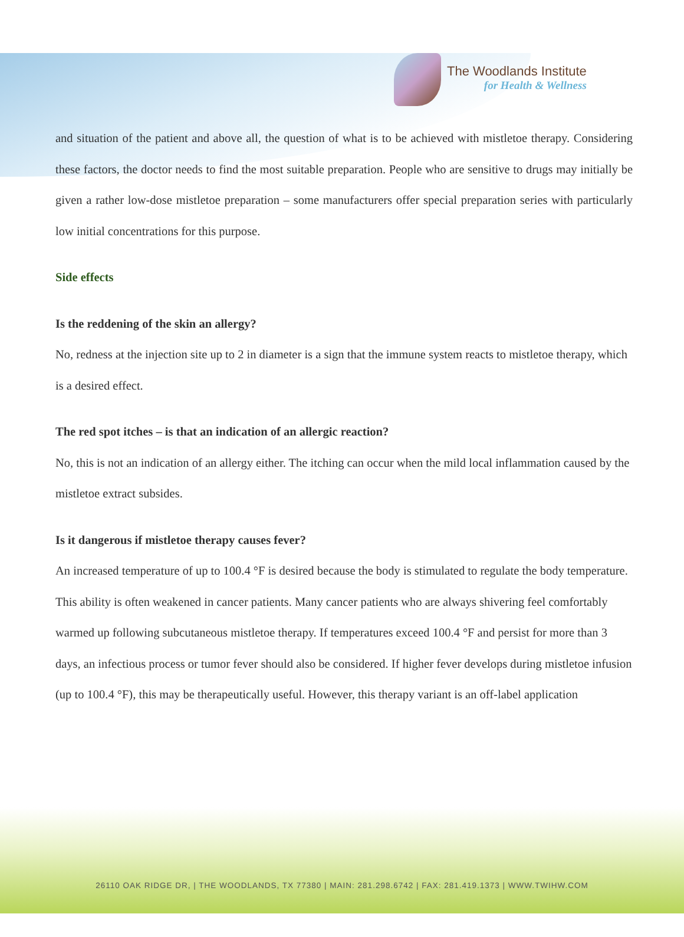The Woodlands Institute
for Health & Wellness
and situation of the patient and above all, the question of what is to be achieved with mistletoe therapy. Considering these factors, the doctor needs to find the most suitable preparation. People who are sensitive to drugs may initially be given a rather low-dose mistletoe preparation – some manufacturers offer special preparation series with particularly low initial concentrations for this purpose.
Side effects
Is the reddening of the skin an allergy?
No, redness at the injection site up to 2 in diameter is a sign that the immune system reacts to mistletoe therapy, which is a desired effect.
The red spot itches – is that an indication of an allergic reaction?
No, this is not an indication of an allergy either. The itching can occur when the mild local inflammation caused by the mistletoe extract subsides.
Is it dangerous if mistletoe therapy causes fever?
An increased temperature of up to 100.4 °F is desired because the body is stimulated to regulate the body temperature. This ability is often weakened in cancer patients. Many cancer patients who are always shivering feel comfortably warmed up following subcutaneous mistletoe therapy. If temperatures exceed 100.4 °F and persist for more than 3 days, an infectious process or tumor fever should also be considered. If higher fever develops during mistletoe infusion (up to 100.4 °F), this may be therapeutically useful. However, this therapy variant is an off-label application
26110 OAK RIDGE DR, | THE WOODLANDS, TX 77380 | MAIN: 281.298.6742 | FAX: 281.419.1373 | WWW.TWIHW.COM